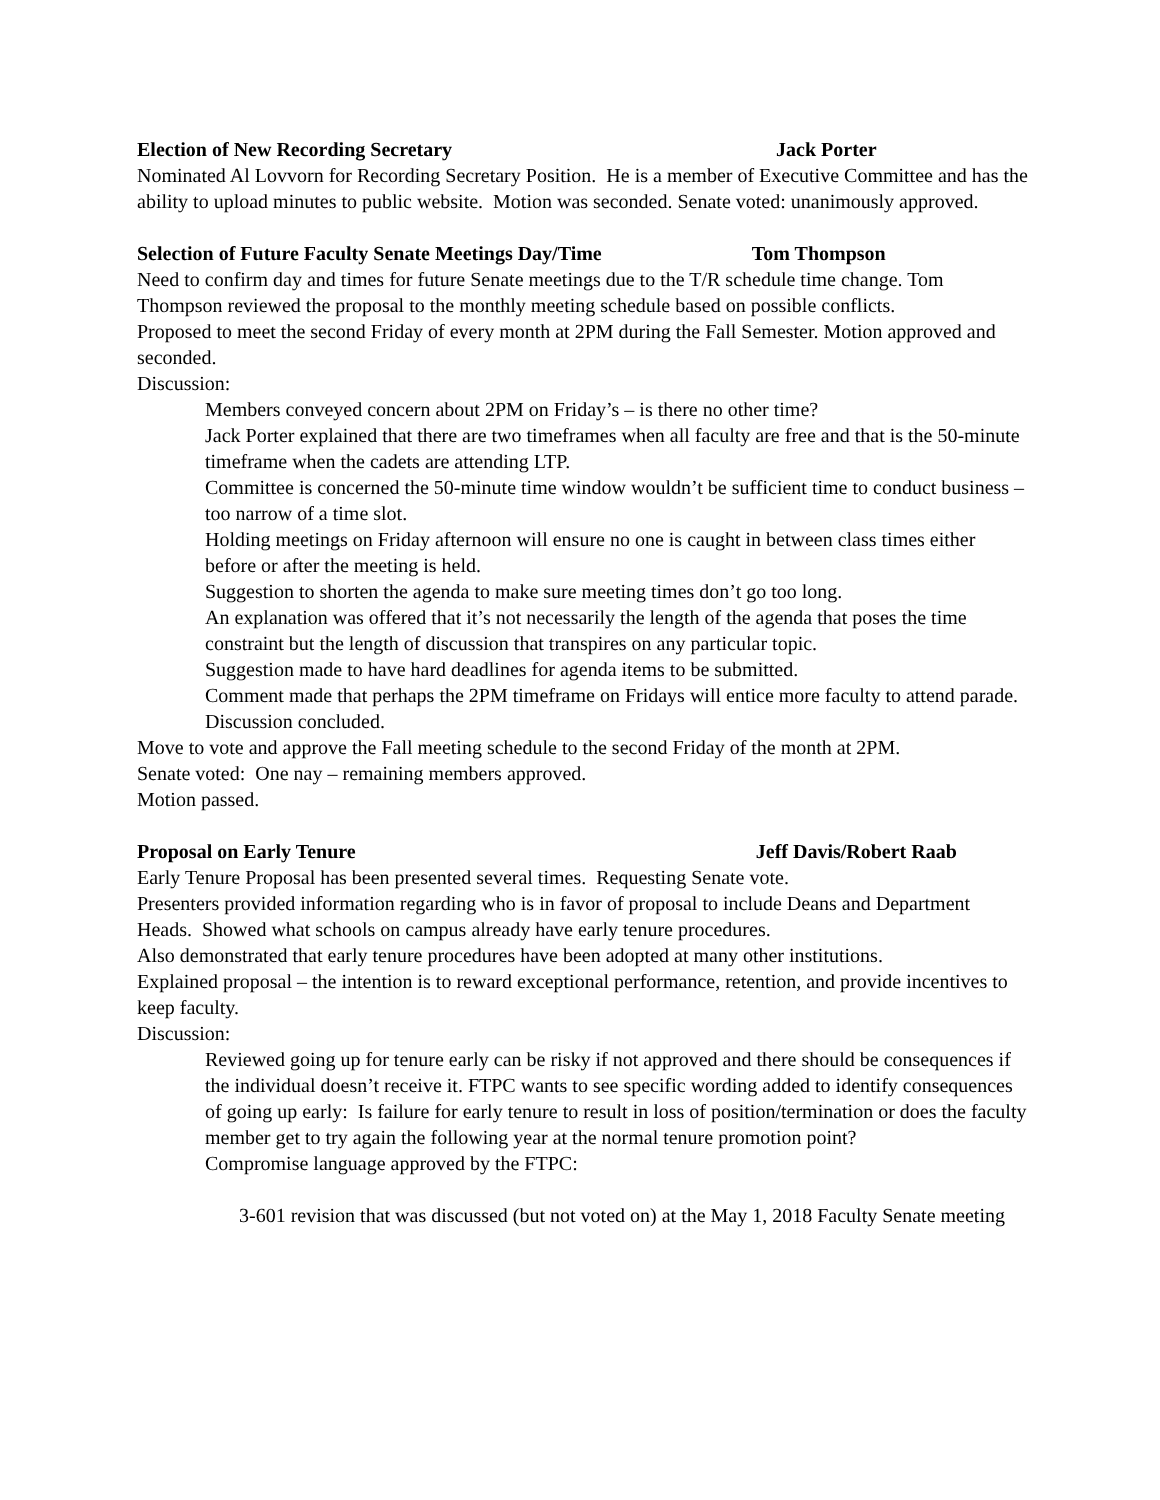Election of New Recording Secretary Jack Porter
Nominated Al Lovvorn for Recording Secretary Position. He is a member of Executive Committee and has the ability to upload minutes to public website. Motion was seconded. Senate voted: unanimously approved.
Selection of Future Faculty Senate Meetings Day/Time Tom Thompson
Need to confirm day and times for future Senate meetings due to the T/R schedule time change. Tom Thompson reviewed the proposal to the monthly meeting schedule based on possible conflicts.
Proposed to meet the second Friday of every month at 2PM during the Fall Semester. Motion approved and seconded.
Discussion:
Members conveyed concern about 2PM on Friday’s – is there no other time?
Jack Porter explained that there are two timeframes when all faculty are free and that is the 50-minute timeframe when the cadets are attending LTP.
Committee is concerned the 50-minute time window wouldn’t be sufficient time to conduct business – too narrow of a time slot.
Holding meetings on Friday afternoon will ensure no one is caught in between class times either before or after the meeting is held.
Suggestion to shorten the agenda to make sure meeting times don’t go too long.
An explanation was offered that it’s not necessarily the length of the agenda that poses the time constraint but the length of discussion that transpires on any particular topic.
Suggestion made to have hard deadlines for agenda items to be submitted.
Comment made that perhaps the 2PM timeframe on Fridays will entice more faculty to attend parade.
Discussion concluded.
Move to vote and approve the Fall meeting schedule to the second Friday of the month at 2PM.
Senate voted: One nay – remaining members approved.
Motion passed.
Proposal on Early Tenure Jeff Davis/Robert Raab
Early Tenure Proposal has been presented several times. Requesting Senate vote.
Presenters provided information regarding who is in favor of proposal to include Deans and Department Heads. Showed what schools on campus already have early tenure procedures.
Also demonstrated that early tenure procedures have been adopted at many other institutions.
Explained proposal – the intention is to reward exceptional performance, retention, and provide incentives to keep faculty.
Discussion:
Reviewed going up for tenure early can be risky if not approved and there should be consequences if the individual doesn’t receive it. FTPC wants to see specific wording added to identify consequences of going up early: Is failure for early tenure to result in loss of position/termination or does the faculty member get to try again the following year at the normal tenure promotion point?
Compromise language approved by the FTPC:
3-601 revision that was discussed (but not voted on) at the May 1, 2018 Faculty Senate meeting